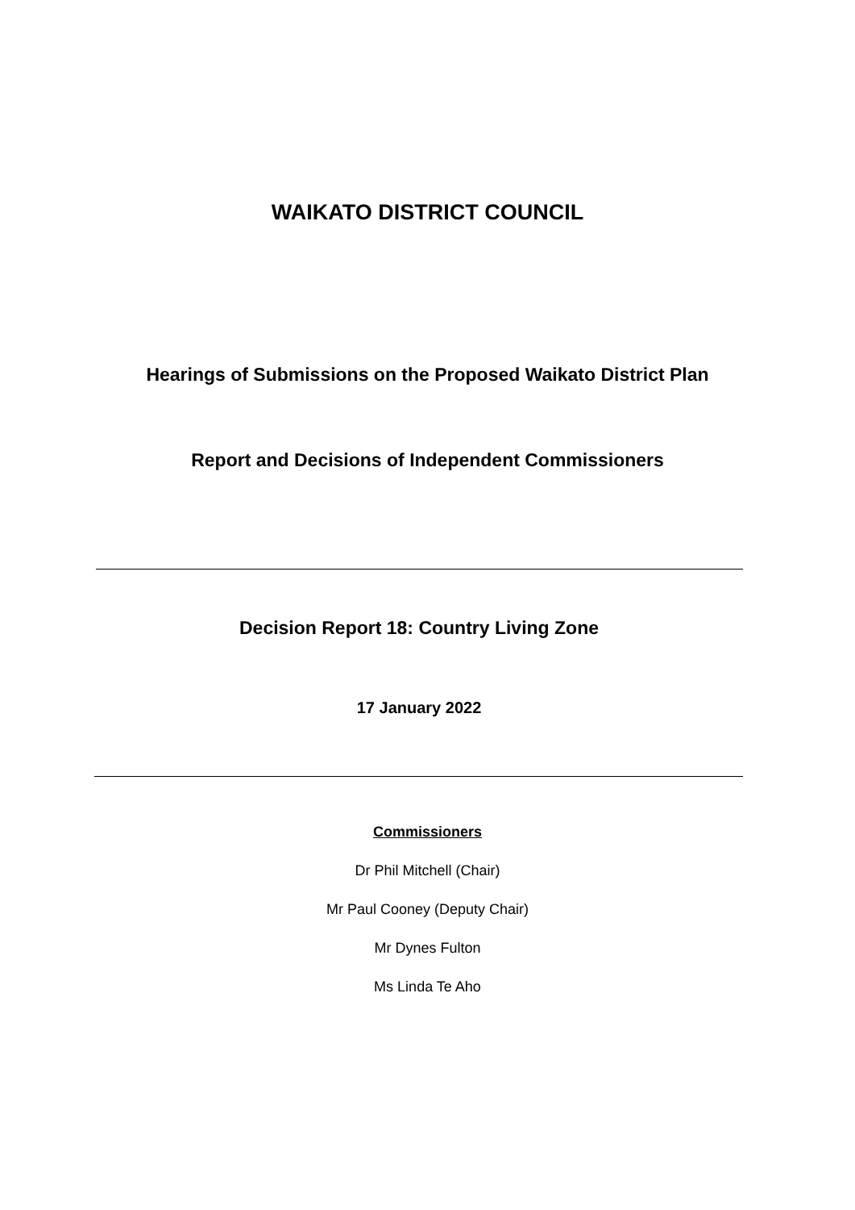WAIKATO DISTRICT COUNCIL
Hearings of Submissions on the Proposed Waikato District Plan
Report and Decisions of Independent Commissioners
Decision Report 18: Country Living Zone
17 January 2022
Commissioners
Dr Phil Mitchell (Chair)
Mr Paul Cooney (Deputy Chair)
Mr Dynes Fulton
Ms Linda Te Aho